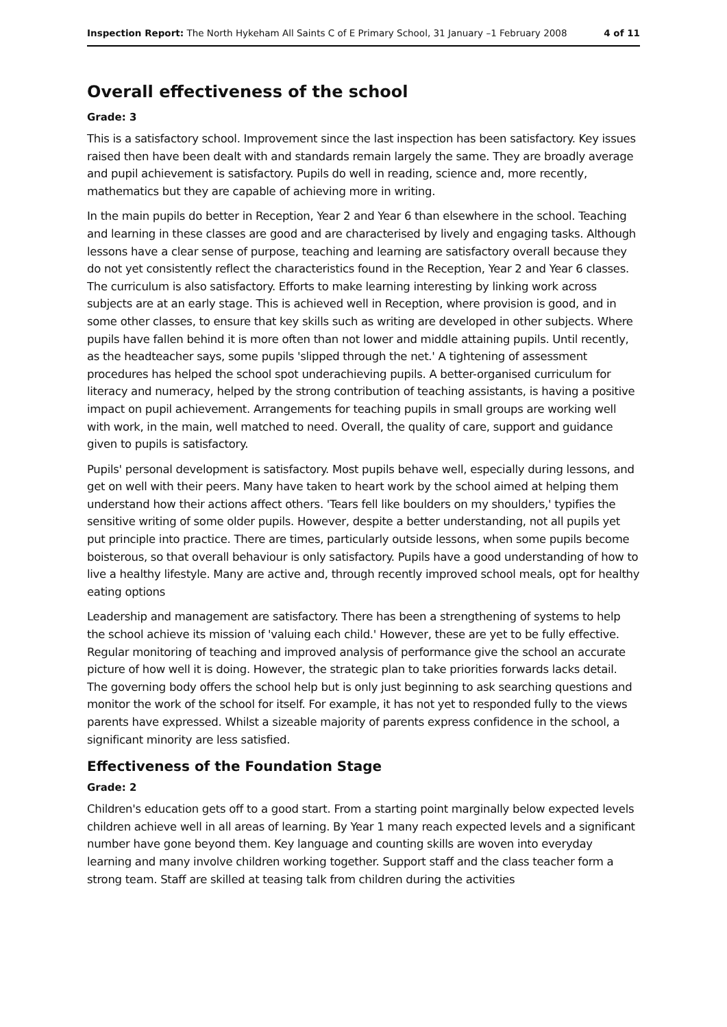Inspection Report: The North Hykeham All Saints C of E Primary School, 31 January –1 February 2008 4 of 11
Overall effectiveness of the school
Grade: 3
This is a satisfactory school. Improvement since the last inspection has been satisfactory. Key issues raised then have been dealt with and standards remain largely the same. They are broadly average and pupil achievement is satisfactory. Pupils do well in reading, science and, more recently, mathematics but they are capable of achieving more in writing.
In the main pupils do better in Reception, Year 2 and Year 6 than elsewhere in the school. Teaching and learning in these classes are good and are characterised by lively and engaging tasks. Although lessons have a clear sense of purpose, teaching and learning are satisfactory overall because they do not yet consistently reflect the characteristics found in the Reception, Year 2 and Year 6 classes. The curriculum is also satisfactory. Efforts to make learning interesting by linking work across subjects are at an early stage. This is achieved well in Reception, where provision is good, and in some other classes, to ensure that key skills such as writing are developed in other subjects. Where pupils have fallen behind it is more often than not lower and middle attaining pupils. Until recently, as the headteacher says, some pupils 'slipped through the net.' A tightening of assessment procedures has helped the school spot underachieving pupils. A better-organised curriculum for literacy and numeracy, helped by the strong contribution of teaching assistants, is having a positive impact on pupil achievement. Arrangements for teaching pupils in small groups are working well with work, in the main, well matched to need. Overall, the quality of care, support and guidance given to pupils is satisfactory.
Pupils' personal development is satisfactory. Most pupils behave well, especially during lessons, and get on well with their peers. Many have taken to heart work by the school aimed at helping them understand how their actions affect others. 'Tears fell like boulders on my shoulders,' typifies the sensitive writing of some older pupils. However, despite a better understanding, not all pupils yet put principle into practice. There are times, particularly outside lessons, when some pupils become boisterous, so that overall behaviour is only satisfactory. Pupils have a good understanding of how to live a healthy lifestyle. Many are active and, through recently improved school meals, opt for healthy eating options
Leadership and management are satisfactory. There has been a strengthening of systems to help the school achieve its mission of 'valuing each child.' However, these are yet to be fully effective. Regular monitoring of teaching and improved analysis of performance give the school an accurate picture of how well it is doing. However, the strategic plan to take priorities forwards lacks detail. The governing body offers the school help but is only just beginning to ask searching questions and monitor the work of the school for itself. For example, it has not yet to responded fully to the views parents have expressed. Whilst a sizeable majority of parents express confidence in the school, a significant minority are less satisfied.
Effectiveness of the Foundation Stage
Grade: 2
Children's education gets off to a good start. From a starting point marginally below expected levels children achieve well in all areas of learning. By Year 1 many reach expected levels and a significant number have gone beyond them. Key language and counting skills are woven into everyday learning and many involve children working together. Support staff and the class teacher form a strong team. Staff are skilled at teasing talk from children during the activities